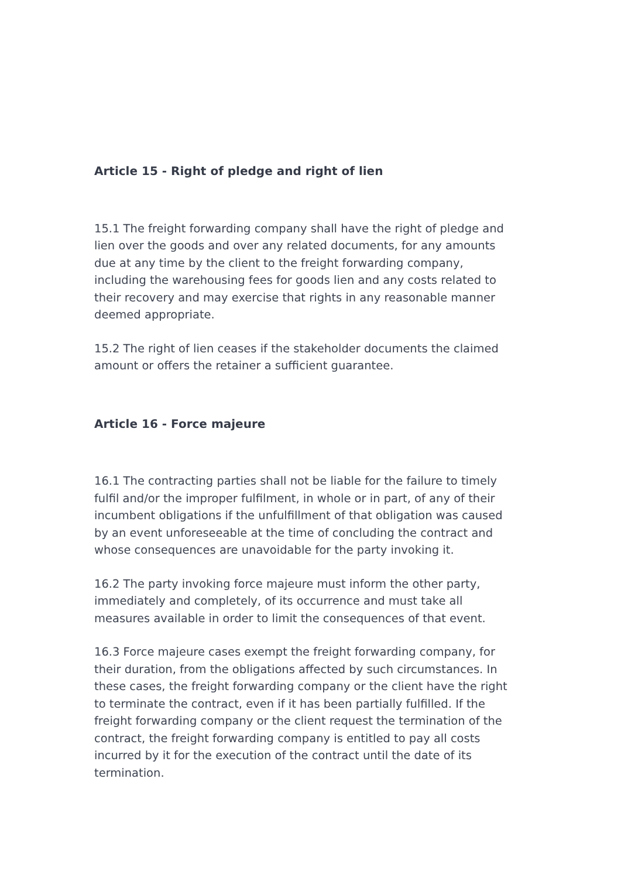Article 15 - Right of pledge and right of lien
15.1 The freight forwarding company shall have the right of pledge and lien over the goods and over any related documents, for any amounts due at any time by the client to the freight forwarding company, including the warehousing fees for goods lien and any costs related to their recovery and may exercise that rights in any reasonable manner deemed appropriate.
15.2 The right of lien ceases if the stakeholder documents the claimed amount or offers the retainer a sufficient guarantee.
Article 16 - Force majeure
16.1 The contracting parties shall not be liable for the failure to timely fulfil and/or the improper fulfilment, in whole or in part, of any of their incumbent obligations if the unfulfillment of that obligation was caused by an event unforeseeable at the time of concluding the contract and whose consequences are unavoidable for the party invoking it.
16.2 The party invoking force majeure must inform the other party, immediately and completely, of its occurrence and must take all measures available in order to limit the consequences of that event.
16.3 Force majeure cases exempt the freight forwarding company, for their duration, from the obligations affected by such circumstances. In these cases, the freight forwarding company or the client have the right to terminate the contract, even if it has been partially fulfilled. If the freight forwarding company or the client request the termination of the contract, the freight forwarding company is entitled to pay all costs incurred by it for the execution of the contract until the date of its termination.